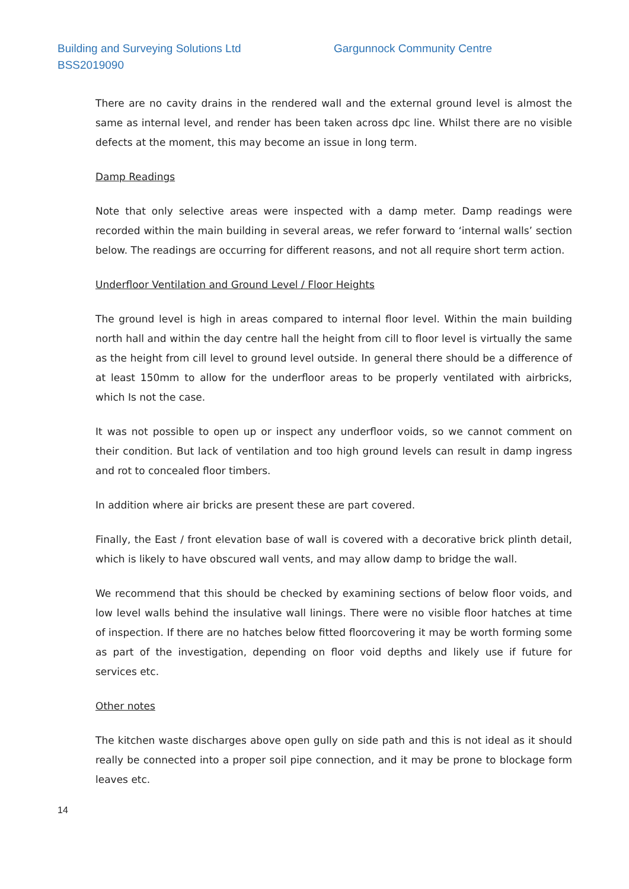Building and Surveying Solutions Ltd
Gargunnock Community Centre
BSS2019090
There are no cavity drains in the rendered wall and the external ground level is almost the same as internal level, and render has been taken across dpc line. Whilst there are no visible defects at the moment, this may become an issue in long term.
Damp Readings
Note that only selective areas were inspected with a damp meter. Damp readings were recorded within the main building in several areas, we refer forward to ‘internal walls’ section below. The readings are occurring for different reasons, and not all require short term action.
Underfloor Ventilation and Ground Level / Floor Heights
The ground level is high in areas compared to internal floor level. Within the main building north hall and within the day centre hall the height from cill to floor level is virtually the same as the height from cill level to ground level outside. In general there should be a difference of at least 150mm to allow for the underfloor areas to be properly ventilated with airbricks, which Is not the case.
It was not possible to open up or inspect any underfloor voids, so we cannot comment on their condition. But lack of ventilation and too high ground levels can result in damp ingress and rot to concealed floor timbers.
In addition where air bricks are present these are part covered.
Finally, the East / front elevation base of wall is covered with a decorative brick plinth detail, which is likely to have obscured wall vents, and may allow damp to bridge the wall.
We recommend that this should be checked by examining sections of below floor voids, and low level walls behind the insulative wall linings. There were no visible floor hatches at time of inspection. If there are no hatches below fitted floorcovering it may be worth forming some as part of the investigation, depending on floor void depths and likely use if future for services etc.
Other notes
The kitchen waste discharges above open gully on side path and this is not ideal as it should really be connected into a proper soil pipe connection, and it may be prone to blockage form leaves etc.
14